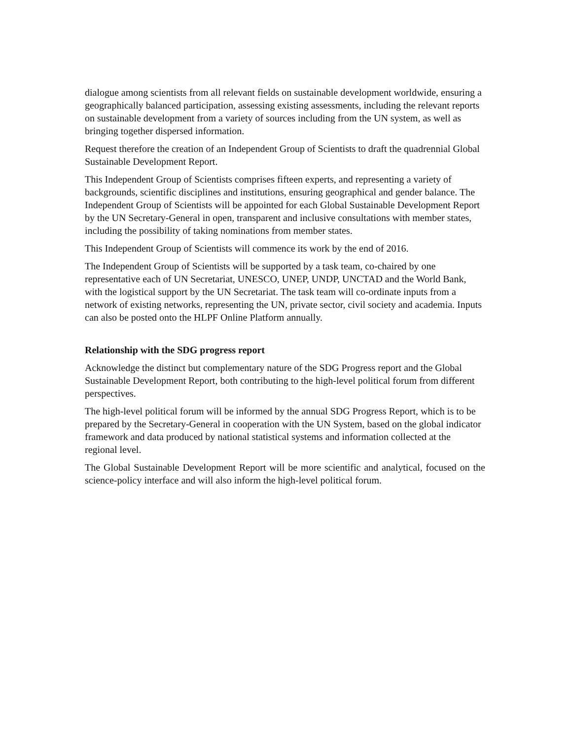dialogue among scientists from all relevant fields on sustainable development worldwide, ensuring a geographically balanced participation, assessing existing assessments, including the relevant reports on sustainable development from a variety of sources including from the UN system, as well as bringing together dispersed information.
Request therefore the creation of an Independent Group of Scientists to draft the quadrennial Global Sustainable Development Report.
This Independent Group of Scientists comprises fifteen experts, and representing a variety of backgrounds, scientific disciplines and institutions, ensuring geographical and gender balance. The Independent Group of Scientists will be appointed for each Global Sustainable Development Report by the UN Secretary-General in open, transparent and inclusive consultations with member states, including the possibility of taking nominations from member states.
This Independent Group of Scientists will commence its work by the end of 2016.
The Independent Group of Scientists will be supported by a task team, co-chaired by one representative each of UN Secretariat, UNESCO, UNEP, UNDP, UNCTAD and the World Bank, with the logistical support by the UN Secretariat. The task team will co-ordinate inputs from a network of existing networks, representing the UN, private sector, civil society and academia. Inputs can also be posted onto the HLPF Online Platform annually.
Relationship with the SDG progress report
Acknowledge the distinct but complementary nature of the SDG Progress report and the Global Sustainable Development Report, both contributing to the high-level political forum from different perspectives.
The high-level political forum will be informed by the annual SDG Progress Report, which is to be prepared by the Secretary-General in cooperation with the UN System, based on the global indicator framework and data produced by national statistical systems and information collected at the regional level.
The Global Sustainable Development Report will be more scientific and analytical, focused on the science-policy interface and will also inform the high-level political forum.